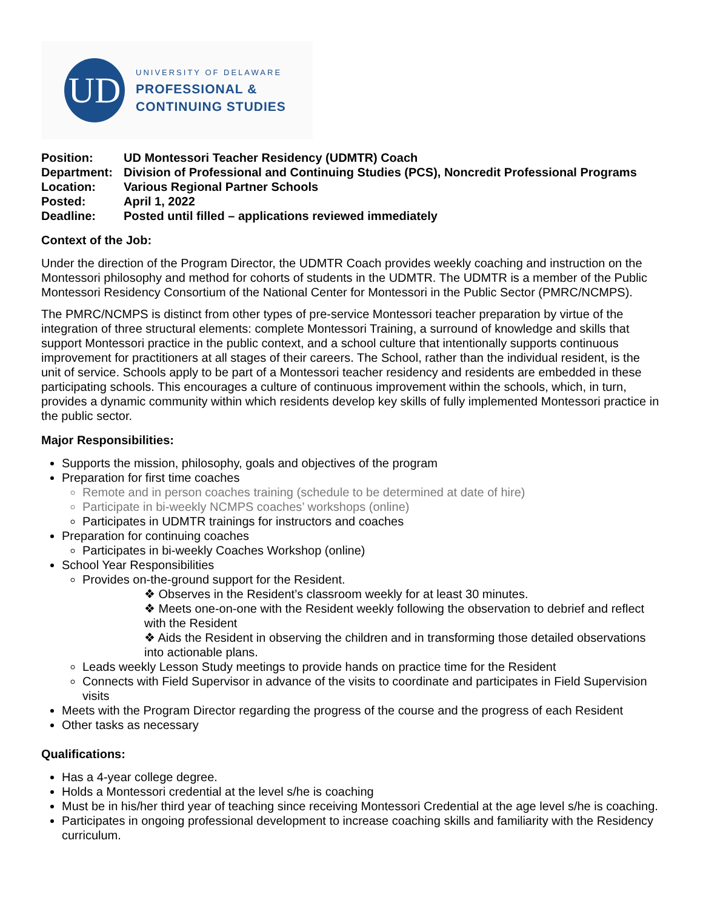UD
UNIVERSITY OF DELAWARE
PROFESSIONAL &
CONTINUING STUDIES
| Position: | UD Montessori Teacher Residency (UDMTR) Coach |
| Department: | Division of Professional and Continuing Studies (PCS), Noncredit Professional Programs |
| Location: | Various Regional Partner Schools |
| Posted: | April 1, 2022 |
| Deadline: | Posted until filled – applications reviewed immediately |
Context of the Job:
Under the direction of the Program Director, the UDMTR Coach provides weekly coaching and instruction on the Montessori philosophy and method for cohorts of students in the UDMTR. The UDMTR is a member of the Public Montessori Residency Consortium of the National Center for Montessori in the Public Sector (PMRC/NCMPS).
The PMRC/NCMPS is distinct from other types of pre-service Montessori teacher preparation by virtue of the integration of three structural elements: complete Montessori Training, a surround of knowledge and skills that support Montessori practice in the public context, and a school culture that intentionally supports continuous improvement for practitioners at all stages of their careers. The School, rather than the individual resident, is the unit of service. Schools apply to be part of a Montessori teacher residency and residents are embedded in these participating schools. This encourages a culture of continuous improvement within the schools, which, in turn, provides a dynamic community within which residents develop key skills of fully implemented Montessori practice in the public sector.
Major Responsibilities:
Supports the mission, philosophy, goals and objectives of the program
Preparation for first time coaches
Remote and in person coaches training (schedule to be determined at date of hire)
Participate in bi-weekly NCMPS coaches’ workshops (online)
Participates in UDMTR trainings for instructors and coaches
Preparation for continuing coaches
Participates in bi-weekly Coaches Workshop (online)
School Year Responsibilities
Provides on-the-ground support for the Resident.
❖ Observes in the Resident’s classroom weekly for at least 30 minutes.
❖ Meets one-on-one with the Resident weekly following the observation to debrief and reflect with the Resident
❖ Aids the Resident in observing the children and in transforming those detailed observations into actionable plans.
Leads weekly Lesson Study meetings to provide hands on practice time for the Resident
Connects with Field Supervisor in advance of the visits to coordinate and participates in Field Supervision visits
Meets with the Program Director regarding the progress of the course and the progress of each Resident
Other tasks as necessary
Qualifications:
Has a 4-year college degree.
Holds a Montessori credential at the level s/he is coaching
Must be in his/her third year of teaching since receiving Montessori Credential at the age level s/he is coaching.
Participates in ongoing professional development to increase coaching skills and familiarity with the Residency curriculum.